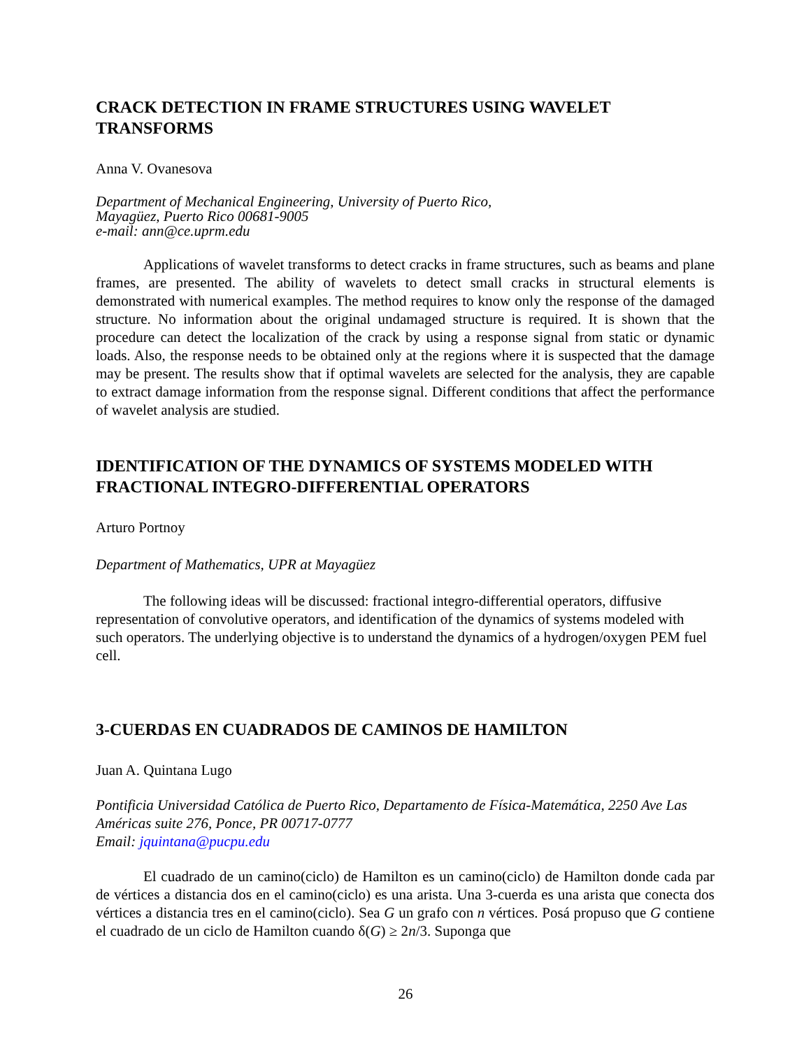CRACK DETECTION IN FRAME STRUCTURES USING WAVELET TRANSFORMS
Anna V. Ovanesova
Department of Mechanical Engineering, University of Puerto Rico,
Mayagüez, Puerto Rico 00681-9005
e-mail: ann@ce.uprm.edu
Applications of wavelet transforms to detect cracks in frame structures, such as beams and plane frames, are presented. The ability of wavelets to detect small cracks in structural elements is demonstrated with numerical examples. The method requires to know only the response of the damaged structure. No information about the original undamaged structure is required. It is shown that the procedure can detect the localization of the crack by using a response signal from static or dynamic loads. Also, the response needs to be obtained only at the regions where it is suspected that the damage may be present. The results show that if optimal wavelets are selected for the analysis, they are capable to extract damage information from the response signal. Different conditions that affect the performance of wavelet analysis are studied.
IDENTIFICATION OF THE DYNAMICS OF SYSTEMS MODELED WITH FRACTIONAL INTEGRO-DIFFERENTIAL OPERATORS
Arturo Portnoy
Department of Mathematics, UPR at Mayagüez
The following ideas will be discussed: fractional integro-differential operators, diffusive representation of convolutive operators, and identification of the dynamics of systems modeled with such operators. The underlying objective is to understand the dynamics of a hydrogen/oxygen PEM fuel cell.
3-CUERDAS EN CUADRADOS DE CAMINOS DE HAMILTON
Juan A. Quintana Lugo
Pontificia Universidad Católica de Puerto Rico, Departamento de Física-Matemática, 2250 Ave Las Américas suite 276, Ponce, PR 00717-0777
Email: jquintana@pucpu.edu
El cuadrado de un camino(ciclo) de Hamilton es un camino(ciclo) de Hamilton donde cada par de vértices a distancia dos en el camino(ciclo) es una arista. Una 3-cuerda es una arista que conecta dos vértices a distancia tres en el camino(ciclo). Sea G un grafo con n vértices. Posá propuso que G contiene el cuadrado de un ciclo de Hamilton cuando δ(G) ≥ 2n/3. Suponga que
26